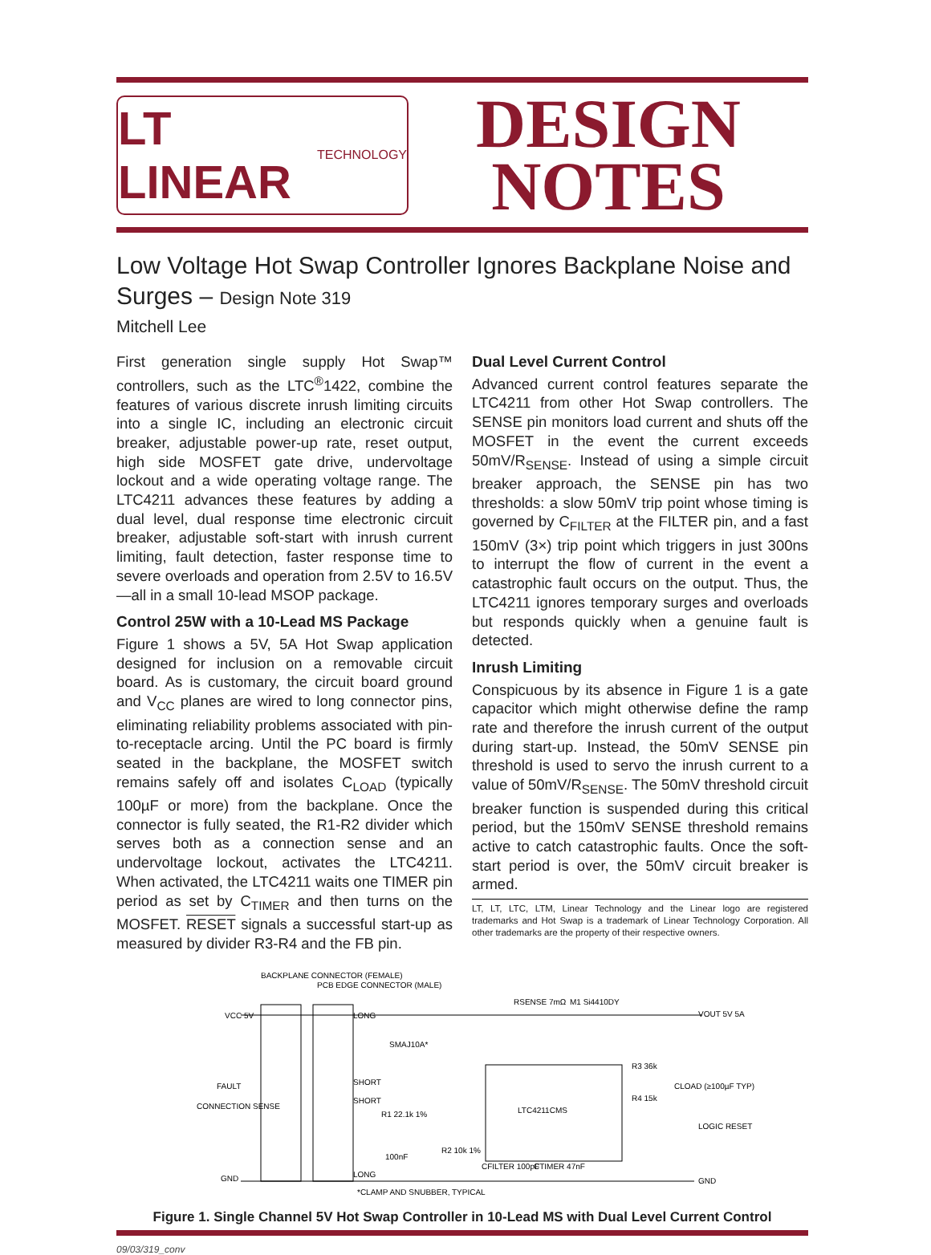LT LINEAR
TECHNOLOGY
DESIGN
NOTES
Low Voltage Hot Swap Controller Ignores Backplane Noise and Surges – Design Note 319
Mitchell Lee
First generation single supply Hot Swap™ controllers, such as the LTC<sup>®</sup>1422, combine the features of various discrete inrush limiting circuits into a single IC, including an electronic circuit breaker, adjustable power-up rate, reset output, high side MOSFET gate drive, undervoltage lockout and a wide operating voltage range. The LTC4211 advances these features by adding a dual level, dual response time electronic circuit breaker, adjustable soft-start with inrush current limiting, fault detection, faster response time to severe overloads and operation from 2.5V to 16.5V—all in a small 10-lead MSOP package.
Control 25W with a 10-Lead MS Package
Figure 1 shows a 5V, 5A Hot Swap application designed for inclusion on a removable circuit board. As is customary, the circuit board ground and V<sub>CC</sub> planes are wired to long connector pins, eliminating reliability problems associated with pin-to-receptacle arcing. Until the PC board is firmly seated in the backplane, the MOSFET switch remains safely off and isolates C<sub>LOAD</sub> (typically 100µF or more) from the backplane. Once the connector is fully seated, the R1-R2 divider which serves both as a connection sense and an undervoltage lockout, activates the LTC4211. When activated, the LTC4211 waits one TIMER pin period as set by C<sub>TIMER</sub> and then turns on the MOSFET. RESET signals a successful start-up as measured by divider R3-R4 and the FB pin.
Dual Level Current Control
Advanced current control features separate the LTC4211 from other Hot Swap controllers. The SENSE pin monitors load current and shuts off the MOSFET in the event the current exceeds 50mV/R<sub>SENSE</sub>. Instead of using a simple circuit breaker approach, the SENSE pin has two thresholds: a slow 50mV trip point whose timing is governed by C<sub>FILTER</sub> at the FILTER pin, and a fast 150mV (3×) trip point which triggers in just 300ns to interrupt the flow of current in the event a catastrophic fault occurs on the output. Thus, the LTC4211 ignores temporary surges and overloads but responds quickly when a genuine fault is detected.
Inrush Limiting
Conspicuous by its absence in Figure 1 is a gate capacitor which might otherwise define the ramp rate and therefore the inrush current of the output during start-up. Instead, the 50mV SENSE pin threshold is used to servo the inrush current to a value of 50mV/R<sub>SENSE</sub>. The 50mV threshold circuit breaker function is suspended during this critical period, but the 150mV SENSE threshold remains active to catch catastrophic faults. Once the soft-start period is over, the 50mV circuit breaker is armed.
LT, LT, LTC, LTM, Linear Technology and the Linear logo are registered trademarks and Hot Swap is a trademark of Linear Technology Corporation. All other trademarks are the property of their respective owners.
BACKPLANE CONNECTOR (FEMALE)
PCB EDGE CONNECTOR (MALE)
VCC 5V
FAULT
CONNECTION SENSE
GND
LTC4211CMS
LONG
SHORT
SHORT
LONG
SMAJ10A*
RSENSE 7mΩ
M1 Si4410DY
VOUT 5V 5A
CLOAD (≥100µF TYP)
LOGIC RESET
GND
R1 22.1k 1%
R2 10k 1%
R3 36k
R4 15k
CFILTER 100pF
CTIMER 47nF
100nF
*CLAMP AND SNUBBER, TYPICAL
Figure 1. Single Channel 5V Hot Swap Controller in 10-Lead MS with Dual Level Current Control
09/03/319_conv